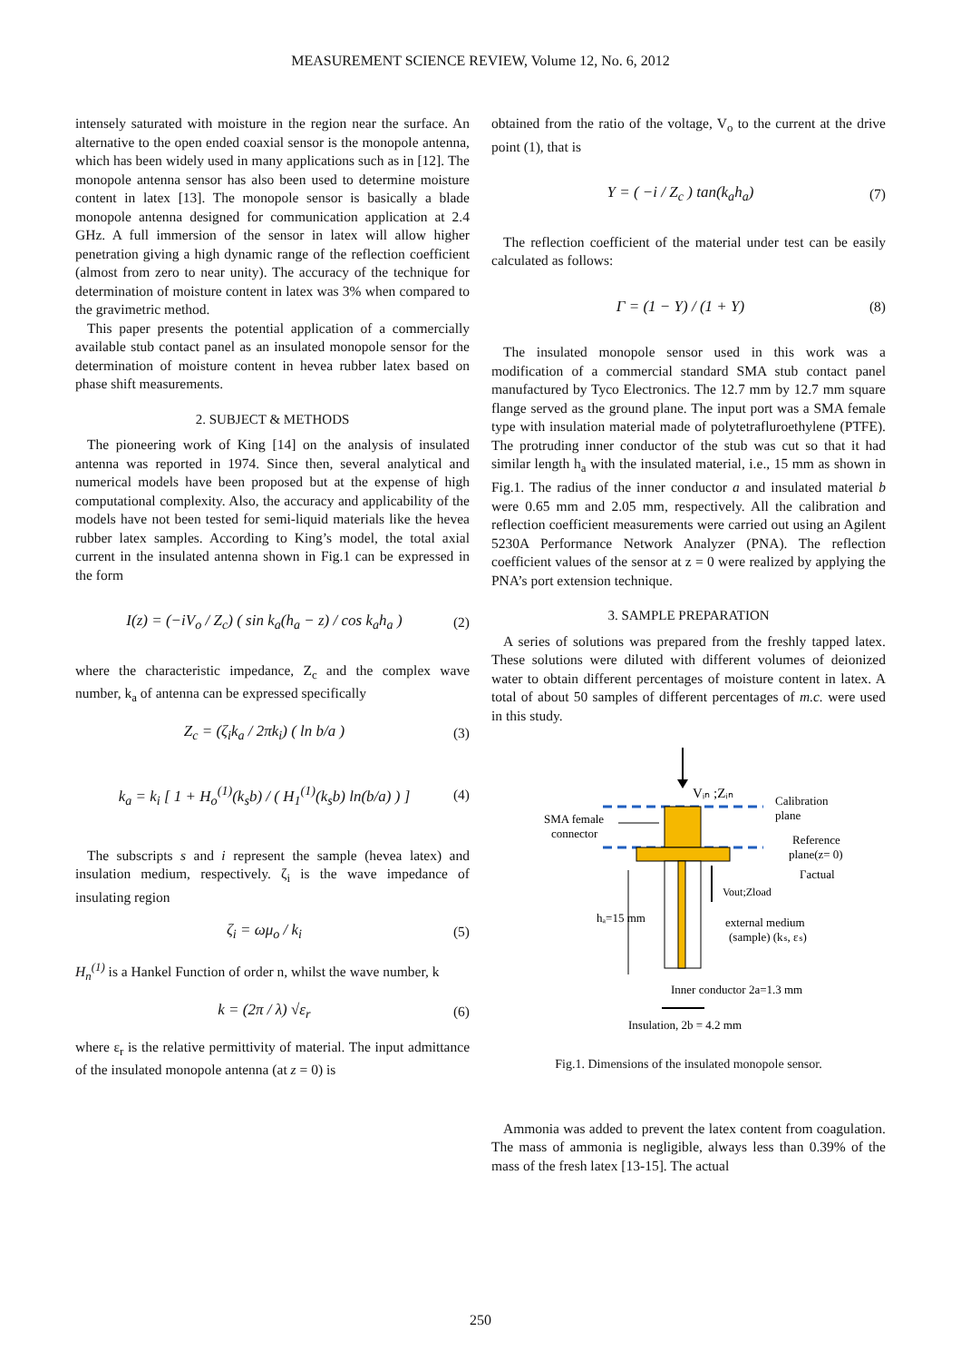MEASUREMENT SCIENCE REVIEW, Volume 12, No. 6, 2012
intensely saturated with moisture in the region near the surface. An alternative to the open ended coaxial sensor is the monopole antenna, which has been widely used in many applications such as in [12]. The monopole antenna sensor has also been used to determine moisture content in latex [13]. The monopole sensor is basically a blade monopole antenna designed for communication application at 2.4 GHz. A full immersion of the sensor in latex will allow higher penetration giving a high dynamic range of the reflection coefficient (almost from zero to near unity). The accuracy of the technique for determination of moisture content in latex was 3% when compared to the gravimetric method.
This paper presents the potential application of a commercially available stub contact panel as an insulated monopole sensor for the determination of moisture content in hevea rubber latex based on phase shift measurements.
2. SUBJECT & METHODS
The pioneering work of King [14] on the analysis of insulated antenna was reported in 1974. Since then, several analytical and numerical models have been proposed but at the expense of high computational complexity. Also, the accuracy and applicability of the models have not been tested for semi-liquid materials like the hevea rubber latex samples. According to King’s model, the total axial current in the insulated antenna shown in Fig.1 can be expressed in the form
I(z) = (−iV<sub>o</sub> / Z<sub>c</sub>) ( sin k<sub>a</sub>(h<sub>a</sub> − z) / cos k<sub>a</sub>h<sub>a</sub> ) (2)
where the characteristic impedance, Z<sub>c</sub> and the complex wave number, k<sub>a</sub> of antenna can be expressed specifically
Z<sub>c</sub> = (ζ<sub>i</sub>k<sub>a</sub> / 2πk<sub>i</sub>) ( ln b/a ) (3)
k<sub>a</sub> = k<sub>i</sub> [ 1 + H<sub>o</sub><sup>(1)</sup>(k<sub>s</sub>b) / ( H<sub>1</sub><sup>(1)</sup>(k<sub>s</sub>b) ln(b/a) ) ] (4)
The subscripts s and i represent the sample (hevea latex) and insulation medium, respectively. ζ<sub>i</sub> is the wave impedance of insulating region
ζ<sub>i</sub> = ωμ<sub>o</sub> / k<sub>i</sub> (5)
H<sub>n</sub><sup>(1)</sup> is a Hankel Function of order n, whilst the wave number, k
k = (2π / λ) √ε<sub>r</sub> (6)
where ε<sub>r</sub> is the relative permittivity of material. The input admittance of the insulated monopole antenna (at z = 0) is
obtained from the ratio of the voltage, V<sub>o</sub> to the current at the drive point (1), that is
Y = ( −i / Z<sub>c</sub> ) tan(k<sub>a</sub>h<sub>a</sub>) (7)
The reflection coefficient of the material under test can be easily calculated as follows:
Γ = (1 − Y) / (1 + Y) (8)
The insulated monopole sensor used in this work was a modification of a commercial standard SMA stub contact panel manufactured by Tyco Electronics. The 12.7 mm by 12.7 mm square flange served as the ground plane. The input port was a SMA female type with insulation material made of polytetrafluroethylene (PTFE). The protruding inner conductor of the stub was cut so that it had similar length h<sub>a</sub> with the insulated material, i.e., 15 mm as shown in Fig.1. The radius of the inner conductor a and insulated material b were 0.65 mm and 2.05 mm, respectively. All the calibration and reflection coefficient measurements were carried out using an Agilent 5230A Performance Network Analyzer (PNA). The reflection coefficient values of the sensor at z = 0 were realized by applying the PNA’s port extension technique.
3. SAMPLE PREPARATION
A series of solutions was prepared from the freshly tapped latex. These solutions were diluted with different volumes of deionized water to obtain different percentages of moisture content in latex. A total of about 50 samples of different percentages of m.c. were used in this study.
Vᵢₙ ;Zᵢₙ
Calibration
plane
SMA female
connector
Reference
plane(z= 0)
Γactual
Vout;Zload
hₐ=15 mm
external medium
(sample) (kₛ, εₛ)
Inner conductor 2a=1.3 mm
Insulation, 2b = 4.2 mm
Fig.1. Dimensions of the insulated monopole sensor.
Ammonia was added to prevent the latex content from coagulation. The mass of ammonia is negligible, always less than 0.39% of the mass of the fresh latex [13-15]. The actual
250